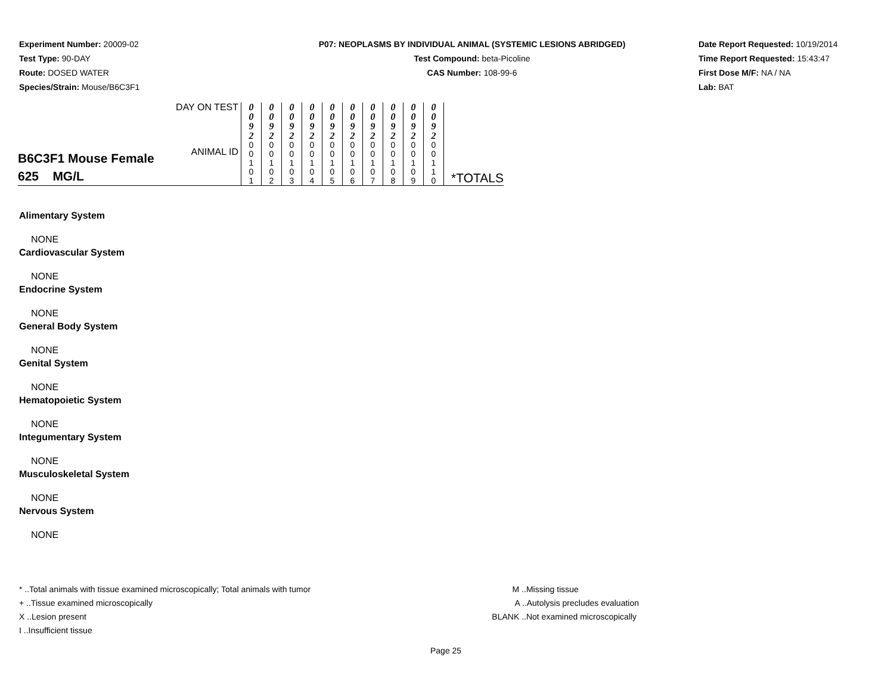Experiment Number: 20009-02
Test Type: 90-DAY
Route: DOSED WATER
Species/Strain: Mouse/B6C3F1
P07: NEOPLASMS BY INDIVIDUAL ANIMAL (SYSTEMIC LESIONS ABRIDGED)
Test Compound: beta-Picoline
CAS Number: 108-99-6
Date Report Requested: 10/19/2014
Time Report Requested: 15:43:47
First Dose M/F: NA / NA
Lab: BAT
| B6C3F1 Mouse Female 625 MG/L | DAY ON TEST ANIMAL ID | 0 0 9 2 0 0 1 0 1 | 0 0 9 2 0 0 1 0 2 | 0 0 9 2 0 0 1 0 3 | 0 0 9 2 0 0 1 0 4 | 0 0 9 2 0 0 1 0 5 | 0 0 9 2 0 0 1 0 6 | 0 0 9 2 0 0 1 0 7 | 0 0 9 2 0 0 1 0 8 | 0 0 9 2 0 0 1 0 9 | 0 0 9 2 0 0 1 1 0 | *TOTALS |
Alimentary System
NONE
Cardiovascular System
NONE
Endocrine System
NONE
General Body System
NONE
Genital System
NONE
Hematopoietic System
NONE
Integumentary System
NONE
Musculoskeletal System
NONE
Nervous System
NONE
* ..Total animals with tissue examined microscopically; Total animals with tumor
+ ..Tissue examined microscopically
X ..Lesion present
I ..Insufficient tissue
M ..Missing tissue
A ..Autolysis precludes evaluation
BLANK ..Not examined microscopically
Page 25